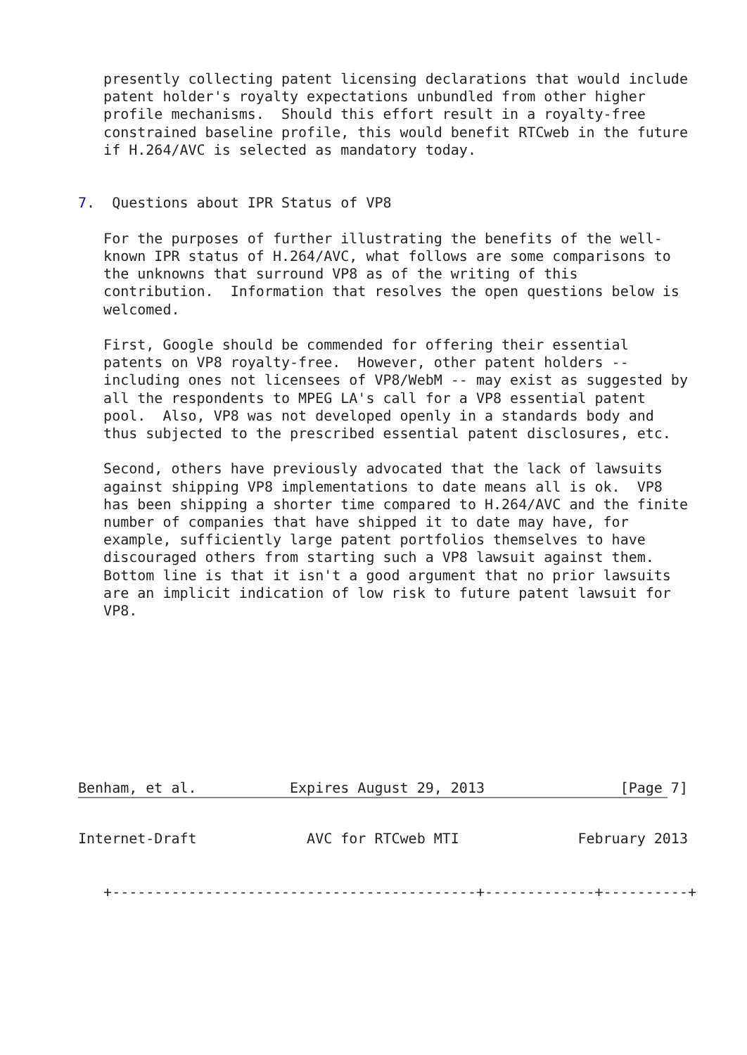presently collecting patent licensing declarations that would include
   patent holder's royalty expectations unbundled from other higher
   profile mechanisms.  Should this effort result in a royalty-free
   constrained baseline profile, this would benefit RTCweb in the future
   if H.264/AVC is selected as mandatory today.


7.  Questions about IPR Status of VP8

   For the purposes of further illustrating the benefits of the well-
   known IPR status of H.264/AVC, what follows are some comparisons to
   the unknowns that surround VP8 as of the writing of this
   contribution.  Information that resolves the open questions below is
   welcomed.

   First, Google should be commended for offering their essential
   patents on VP8 royalty-free.  However, other patent holders --
   including ones not licensees of VP8/WebM -- may exist as suggested by
   all the respondents to MPEG LA's call for a VP8 essential patent
   pool.  Also, VP8 was not developed openly in a standards body and
   thus subjected to the prescribed essential patent disclosures, etc.

   Second, others have previously advocated that the lack of lawsuits
   against shipping VP8 implementations to date means all is ok.  VP8
   has been shipping a shorter time compared to H.264/AVC and the finite
   number of companies that have shipped it to date may have, for
   example, sufficiently large patent portfolios themselves to have
   discouraged others from starting such a VP8 lawsuit against them.
   Bottom line is that it isn't a good argument that no prior lawsuits
   are an implicit indication of low risk to future patent lawsuit for
   VP8.









Benham, et al.           Expires August 29, 2013                [Page 7]
Internet-Draft             AVC for RTCweb MTI              February 2013


   +-------------------------------------------+-------------+----------+